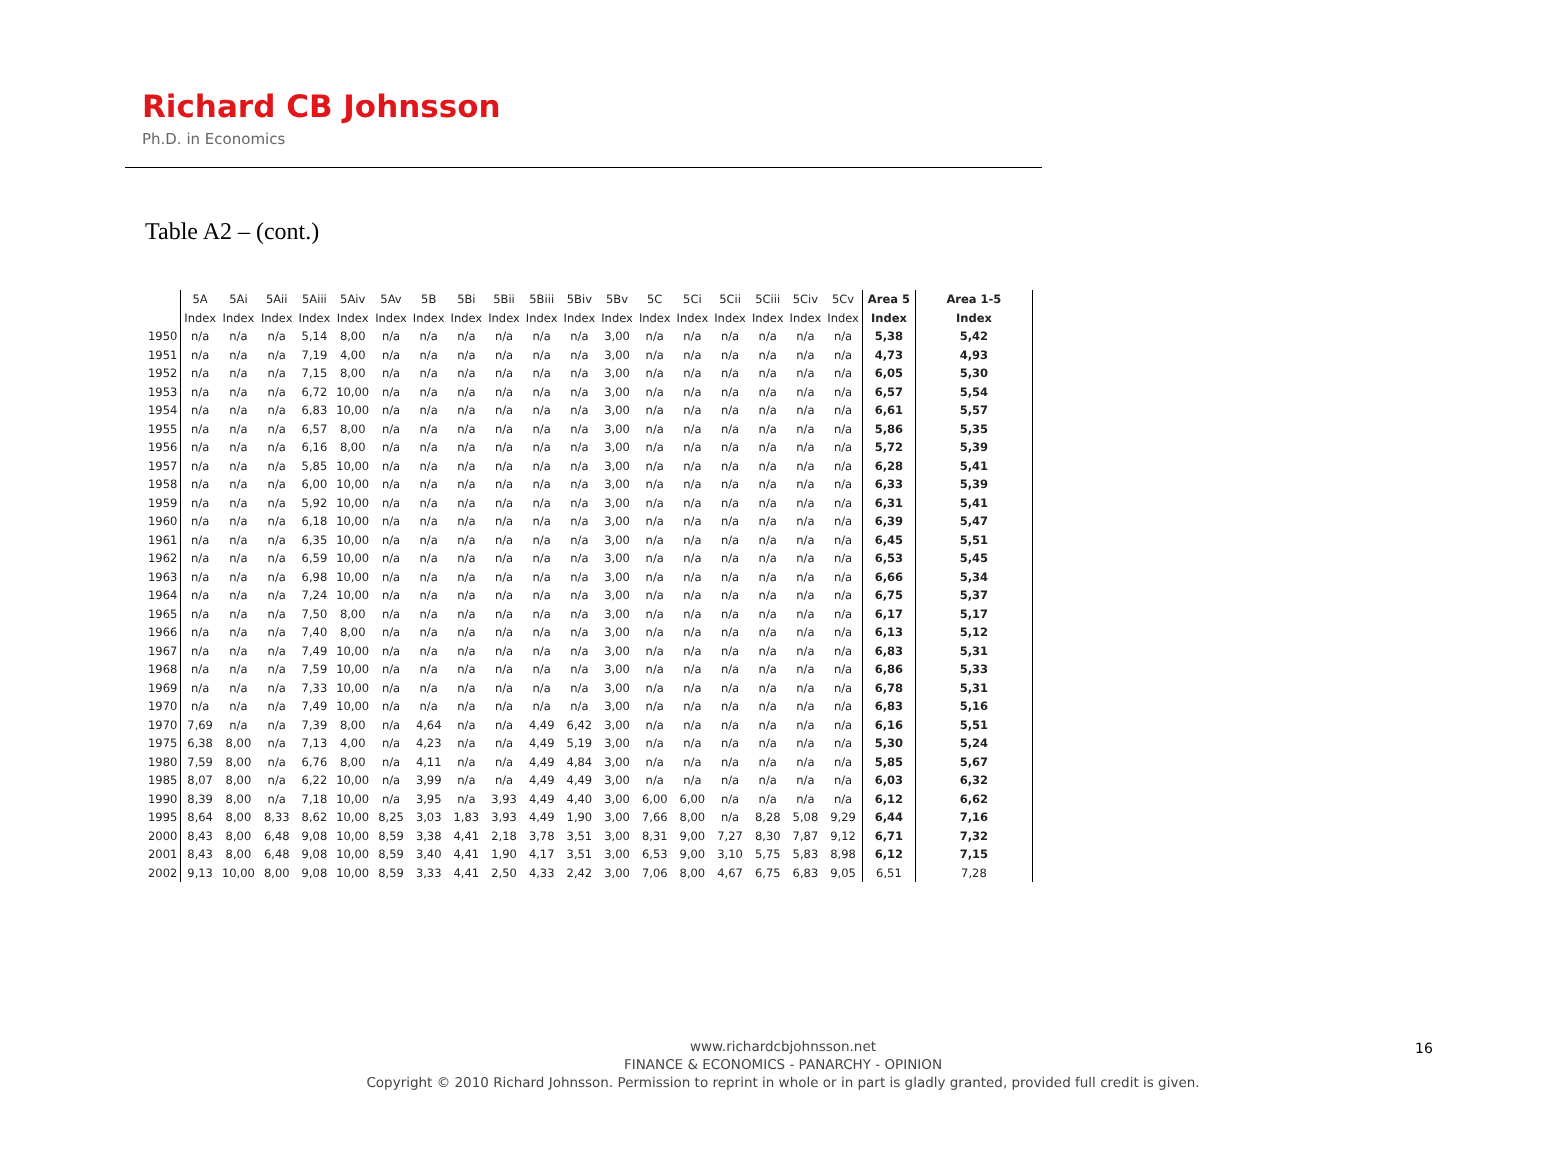Richard CB Johnsson
Ph.D. in Economics
Table A2 – (cont.)
| | 5A | 5Ai | 5Aii | 5Aiii | 5Aiv | 5Av | 5B | 5Bi | 5Bii | 5Biii | 5Biv | 5Bv | 5C | 5Ci | 5Cii | 5Ciii | 5Civ | 5Cv | Area 5 | Area 1-5 |
| --- | --- | --- | --- | --- | --- | --- | --- | --- | --- | --- | --- | --- | --- | --- | --- | --- | --- | --- | --- | --- |
| | Index | Index | Index | Index | Index | Index | Index | Index | Index | Index | Index | Index | Index | Index | Index | Index | Index | Index | Index | Index |
| 1950 | n/a | n/a | n/a | 5,14 | 8,00 | n/a | n/a | n/a | n/a | n/a | n/a | 3,00 | n/a | n/a | n/a | n/a | n/a | n/a | 5,38 | 5,42 |
| 1951 | n/a | n/a | n/a | 7,19 | 4,00 | n/a | n/a | n/a | n/a | n/a | n/a | 3,00 | n/a | n/a | n/a | n/a | n/a | n/a | 4,73 | 4,93 |
| 1952 | n/a | n/a | n/a | 7,15 | 8,00 | n/a | n/a | n/a | n/a | n/a | n/a | 3,00 | n/a | n/a | n/a | n/a | n/a | n/a | 6,05 | 5,30 |
| 1953 | n/a | n/a | n/a | 6,72 | 10,00 | n/a | n/a | n/a | n/a | n/a | n/a | 3,00 | n/a | n/a | n/a | n/a | n/a | n/a | 6,57 | 5,54 |
| 1954 | n/a | n/a | n/a | 6,83 | 10,00 | n/a | n/a | n/a | n/a | n/a | n/a | 3,00 | n/a | n/a | n/a | n/a | n/a | n/a | 6,61 | 5,57 |
| 1955 | n/a | n/a | n/a | 6,57 | 8,00 | n/a | n/a | n/a | n/a | n/a | n/a | 3,00 | n/a | n/a | n/a | n/a | n/a | n/a | 5,86 | 5,35 |
| 1956 | n/a | n/a | n/a | 6,16 | 8,00 | n/a | n/a | n/a | n/a | n/a | n/a | 3,00 | n/a | n/a | n/a | n/a | n/a | n/a | 5,72 | 5,39 |
| 1957 | n/a | n/a | n/a | 5,85 | 10,00 | n/a | n/a | n/a | n/a | n/a | n/a | 3,00 | n/a | n/a | n/a | n/a | n/a | n/a | 6,28 | 5,41 |
| 1958 | n/a | n/a | n/a | 6,00 | 10,00 | n/a | n/a | n/a | n/a | n/a | n/a | 3,00 | n/a | n/a | n/a | n/a | n/a | n/a | 6,33 | 5,39 |
| 1959 | n/a | n/a | n/a | 5,92 | 10,00 | n/a | n/a | n/a | n/a | n/a | n/a | 3,00 | n/a | n/a | n/a | n/a | n/a | n/a | 6,31 | 5,41 |
| 1960 | n/a | n/a | n/a | 6,18 | 10,00 | n/a | n/a | n/a | n/a | n/a | n/a | 3,00 | n/a | n/a | n/a | n/a | n/a | n/a | 6,39 | 5,47 |
| 1961 | n/a | n/a | n/a | 6,35 | 10,00 | n/a | n/a | n/a | n/a | n/a | n/a | 3,00 | n/a | n/a | n/a | n/a | n/a | n/a | 6,45 | 5,51 |
| 1962 | n/a | n/a | n/a | 6,59 | 10,00 | n/a | n/a | n/a | n/a | n/a | n/a | 3,00 | n/a | n/a | n/a | n/a | n/a | n/a | 6,53 | 5,45 |
| 1963 | n/a | n/a | n/a | 6,98 | 10,00 | n/a | n/a | n/a | n/a | n/a | n/a | 3,00 | n/a | n/a | n/a | n/a | n/a | n/a | 6,66 | 5,34 |
| 1964 | n/a | n/a | n/a | 7,24 | 10,00 | n/a | n/a | n/a | n/a | n/a | n/a | 3,00 | n/a | n/a | n/a | n/a | n/a | n/a | 6,75 | 5,37 |
| 1965 | n/a | n/a | n/a | 7,50 | 8,00 | n/a | n/a | n/a | n/a | n/a | n/a | 3,00 | n/a | n/a | n/a | n/a | n/a | n/a | 6,17 | 5,17 |
| 1966 | n/a | n/a | n/a | 7,40 | 8,00 | n/a | n/a | n/a | n/a | n/a | n/a | 3,00 | n/a | n/a | n/a | n/a | n/a | n/a | 6,13 | 5,12 |
| 1967 | n/a | n/a | n/a | 7,49 | 10,00 | n/a | n/a | n/a | n/a | n/a | n/a | 3,00 | n/a | n/a | n/a | n/a | n/a | n/a | 6,83 | 5,31 |
| 1968 | n/a | n/a | n/a | 7,59 | 10,00 | n/a | n/a | n/a | n/a | n/a | n/a | 3,00 | n/a | n/a | n/a | n/a | n/a | n/a | 6,86 | 5,33 |
| 1969 | n/a | n/a | n/a | 7,33 | 10,00 | n/a | n/a | n/a | n/a | n/a | n/a | 3,00 | n/a | n/a | n/a | n/a | n/a | n/a | 6,78 | 5,31 |
| 1970 | n/a | n/a | n/a | 7,49 | 10,00 | n/a | n/a | n/a | n/a | n/a | n/a | 3,00 | n/a | n/a | n/a | n/a | n/a | n/a | 6,83 | 5,16 |
| 1970 | 7,69 | n/a | n/a | 7,39 | 8,00 | n/a | 4,64 | n/a | n/a | 4,49 | 6,42 | 3,00 | n/a | n/a | n/a | n/a | n/a | n/a | 6,16 | 5,51 |
| 1975 | 6,38 | 8,00 | n/a | 7,13 | 4,00 | n/a | 4,23 | n/a | n/a | 4,49 | 5,19 | 3,00 | n/a | n/a | n/a | n/a | n/a | n/a | 5,30 | 5,24 |
| 1980 | 7,59 | 8,00 | n/a | 6,76 | 8,00 | n/a | 4,11 | n/a | n/a | 4,49 | 4,84 | 3,00 | n/a | n/a | n/a | n/a | n/a | n/a | 5,85 | 5,67 |
| 1985 | 8,07 | 8,00 | n/a | 6,22 | 10,00 | n/a | 3,99 | n/a | n/a | 4,49 | 4,49 | 3,00 | n/a | n/a | n/a | n/a | n/a | n/a | 6,03 | 6,32 |
| 1990 | 8,39 | 8,00 | n/a | 7,18 | 10,00 | n/a | 3,95 | n/a | 3,93 | 4,49 | 4,40 | 3,00 | 6,00 | 6,00 | n/a | n/a | n/a | n/a | 6,12 | 6,62 |
| 1995 | 8,64 | 8,00 | 8,33 | 8,62 | 10,00 | 8,25 | 3,03 | 1,83 | 3,93 | 4,49 | 1,90 | 3,00 | 7,66 | 8,00 | n/a | 8,28 | 5,08 | 9,29 | 6,44 | 7,16 |
| 2000 | 8,43 | 8,00 | 6,48 | 9,08 | 10,00 | 8,59 | 3,38 | 4,41 | 2,18 | 3,78 | 3,51 | 3,00 | 8,31 | 9,00 | 7,27 | 8,30 | 7,87 | 9,12 | 6,71 | 7,32 |
| 2001 | 8,43 | 8,00 | 6,48 | 9,08 | 10,00 | 8,59 | 3,40 | 4,41 | 1,90 | 4,17 | 3,51 | 3,00 | 6,53 | 9,00 | 3,10 | 5,75 | 5,83 | 8,98 | 6,12 | 7,15 |
| 2002 | 9,13 | 10,00 | 8,00 | 9,08 | 10,00 | 8,59 | 3,33 | 4,41 | 2,50 | 4,33 | 2,42 | 3,00 | 7,06 | 8,00 | 4,67 | 6,75 | 6,83 | 9,05 | 6,51 | 7,28 |
www.richardcbjohnsson.net
FINANCE & ECONOMICS - PANARCHY - OPINION
Copyright © 2010 Richard Johnsson. Permission to reprint in whole or in part is gladly granted, provided full credit is given.
16